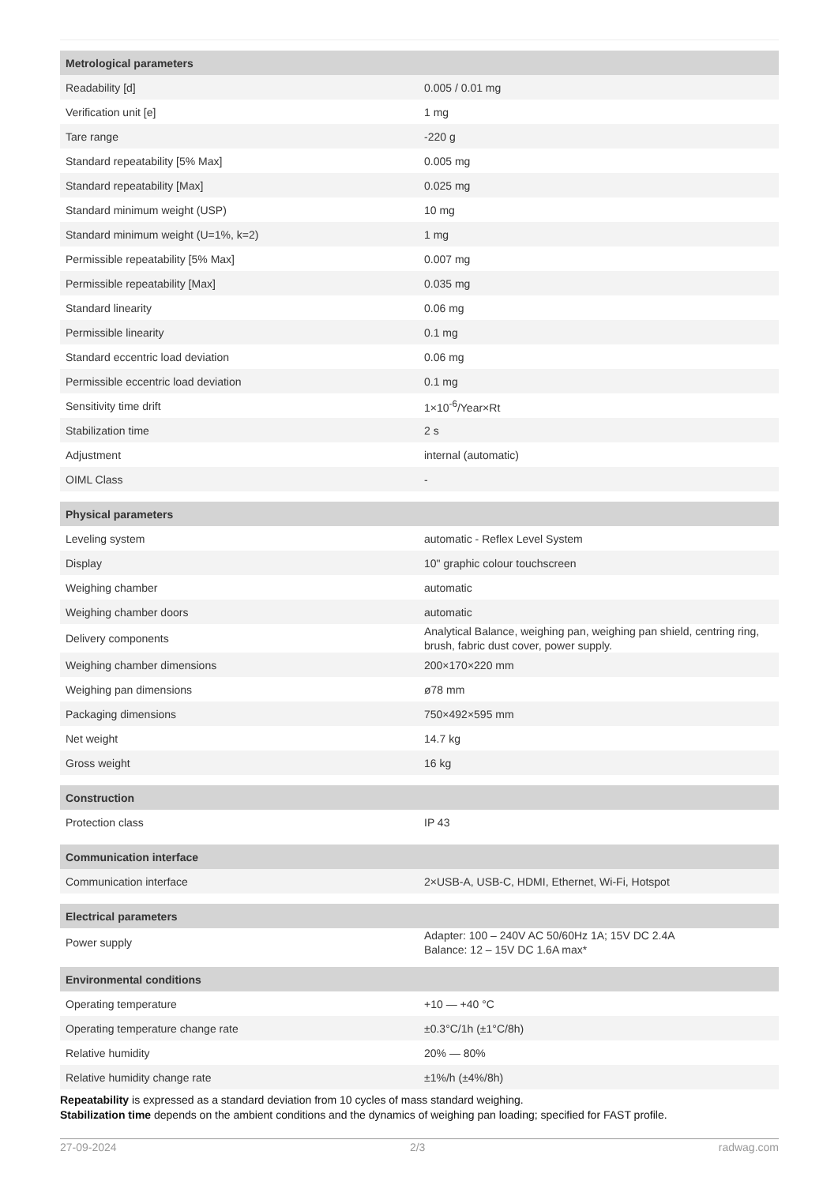| Metrological parameters | |
| --- | --- |
| Readability [d] | 0.005 / 0.01 mg |
| Verification unit [e] | 1 mg |
| Tare range | -220 g |
| Standard repeatability [5% Max] | 0.005 mg |
| Standard repeatability [Max] | 0.025 mg |
| Standard minimum weight (USP) | 10 mg |
| Standard minimum weight (U=1%, k=2) | 1 mg |
| Permissible repeatability [5% Max] | 0.007 mg |
| Permissible repeatability [Max] | 0.035 mg |
| Standard linearity | 0.06 mg |
| Permissible linearity | 0.1 mg |
| Standard eccentric load deviation | 0.06 mg |
| Permissible eccentric load deviation | 0.1 mg |
| Sensitivity time drift | 1×10<sup>-6</sup>/Year×Rt |
| Stabilization time | 2 s |
| Adjustment | internal (automatic) |
| OIML Class | - |
| Physical parameters | |
| Leveling system | automatic - Reflex Level System |
| Display | 10" graphic colour touchscreen |
| Weighing chamber | automatic |
| Weighing chamber doors | automatic |
| Delivery components | Analytical Balance, weighing pan, weighing pan shield, centring ring, brush, fabric dust cover, power supply. |
| Weighing chamber dimensions | 200×170×220 mm |
| Weighing pan dimensions | ø78 mm |
| Packaging dimensions | 750×492×595 mm |
| Net weight | 14.7 kg |
| Gross weight | 16 kg |
| Construction | |
| Protection class | IP 43 |
| Communication interface | |
| Communication interface | 2×USB-A, USB-C, HDMI, Ethernet, Wi-Fi, Hotspot |
| Electrical parameters | |
| Power supply | Adapter: 100 – 240V AC 50/60Hz 1A; 15V DC 2.4A Balance: 12 – 15V DC 1.6A max* |
| Environmental conditions | |
| Operating temperature | +10 — +40 °C |
| Operating temperature change rate | ±0.3°C/1h (±1°C/8h) |
| Relative humidity | 20% — 80% |
| Relative humidity change rate | ±1%/h (±4%/8h) |
Repeatability is expressed as a standard deviation from 10 cycles of mass standard weighing.
Stabilization time depends on the ambient conditions and the dynamics of weighing pan loading; specified for FAST profile.
27-09-2024 2/3 radwag.com